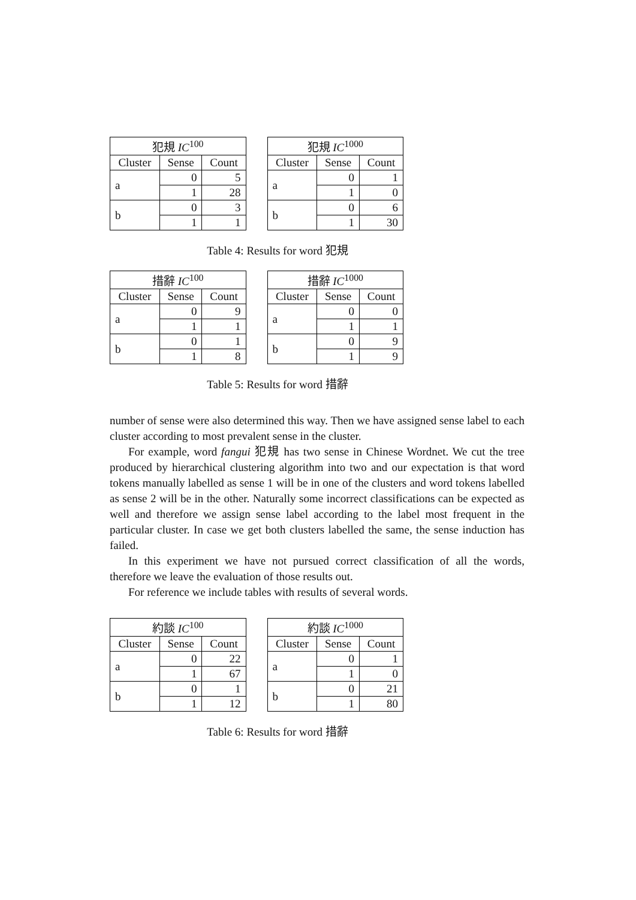| 犯規 IC<sup>100</sup> | | |
| --- | --- | --- |
| Cluster | Sense | Count |
| a | 0 | 5 |
| | 1 | 28 |
| b | 0 | 3 |
| | 1 | 1 |
| 犯規 IC<sup>1000</sup> | | |
| --- | --- | --- |
| Cluster | Sense | Count |
| a | 0 | 1 |
| | 1 | 0 |
| b | 0 | 6 |
| | 1 | 30 |
Table 4: Results for word 犯規
| 措辭 IC<sup>100</sup> | | |
| --- | --- | --- |
| Cluster | Sense | Count |
| a | 0 | 9 |
| | 1 | 1 |
| b | 0 | 1 |
| | 1 | 8 |
| 措辭 IC<sup>1000</sup> | | |
| --- | --- | --- |
| Cluster | Sense | Count |
| a | 0 | 0 |
| | 1 | 1 |
| b | 0 | 9 |
| | 1 | 9 |
Table 5: Results for word 措辭
number of sense were also determined this way. Then we have assigned sense label to each cluster according to most prevalent sense in the cluster.
For example, word fangui 犯規 has two sense in Chinese Wordnet. We cut the tree produced by hierarchical clustering algorithm into two and our expectation is that word tokens manually labelled as sense 1 will be in one of the clusters and word tokens labelled as sense 2 will be in the other. Naturally some incorrect classifications can be expected as well and therefore we assign sense label according to the label most frequent in the particular cluster. In case we get both clusters labelled the same, the sense induction has failed.
In this experiment we have not pursued correct classification of all the words, therefore we leave the evaluation of those results out.
For reference we include tables with results of several words.
| 約談 IC<sup>100</sup> | | |
| --- | --- | --- |
| Cluster | Sense | Count |
| a | 0 | 22 |
| | 1 | 67 |
| b | 0 | 1 |
| | 1 | 12 |
| 約談 IC<sup>1000</sup> | | |
| --- | --- | --- |
| Cluster | Sense | Count |
| a | 0 | 1 |
| | 1 | 0 |
| b | 0 | 21 |
| | 1 | 80 |
Table 6: Results for word 措辭